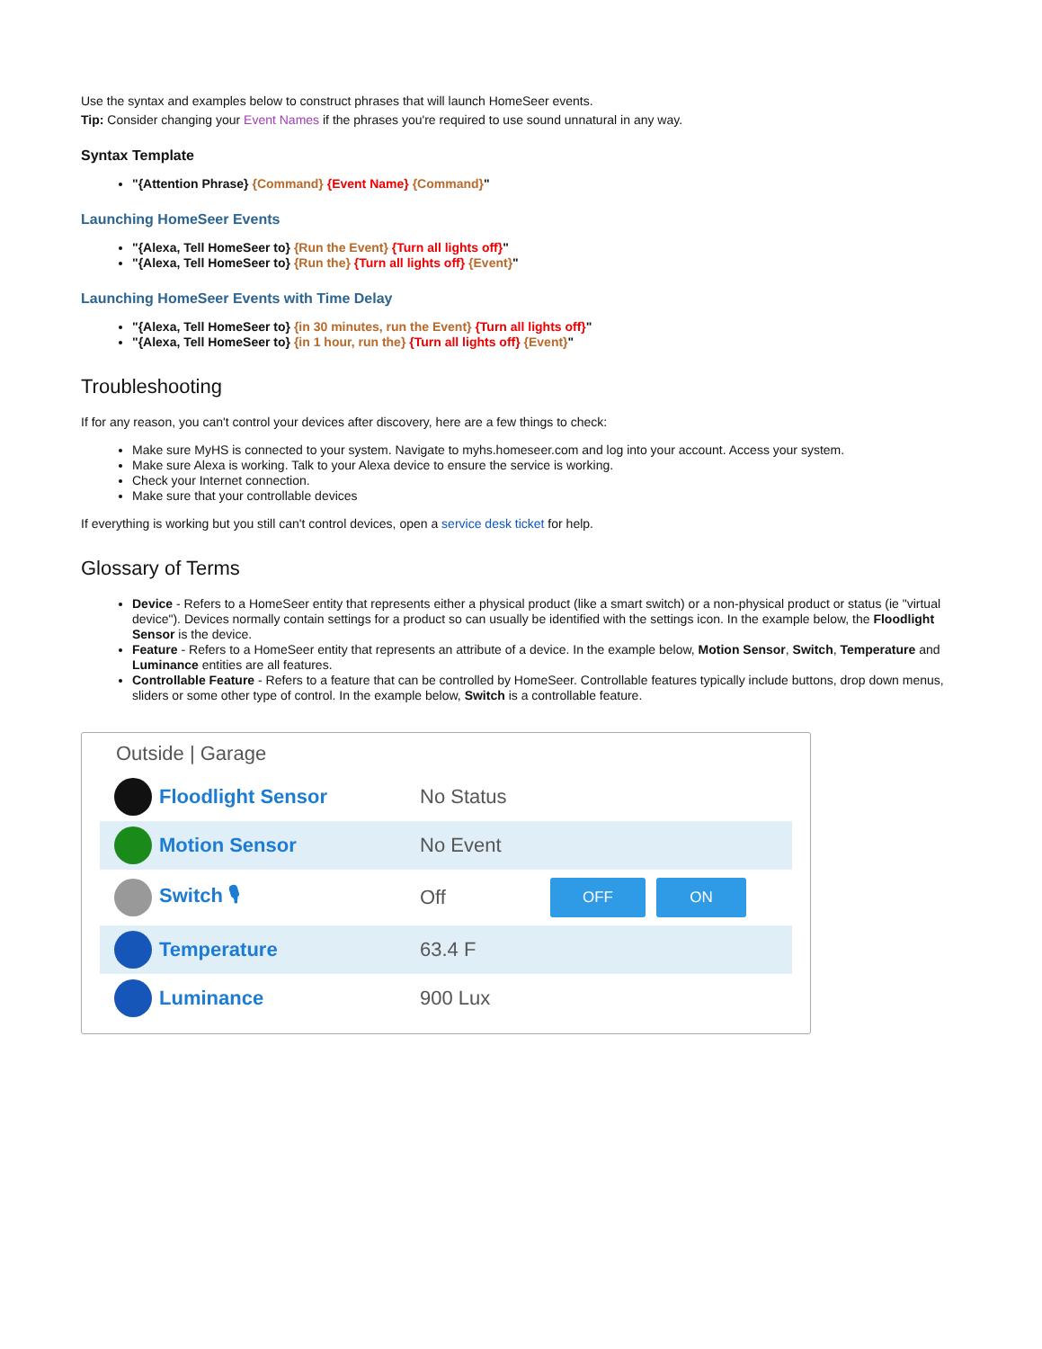Use the syntax and examples below to construct phrases that will launch HomeSeer events.
Tip: Consider changing your Event Names if the phrases you're required to use sound unnatural in any way.
Syntax Template
"{Attention Phrase} {Command} {Event Name} {Command}"
Launching HomeSeer Events
"{Alexa, Tell HomeSeer to} {Run the Event} {Turn all lights off}"
"{Alexa, Tell HomeSeer to} {Run the} {Turn all lights off} {Event}"
Launching HomeSeer Events with Time Delay
"{Alexa, Tell HomeSeer to} {in 30 minutes, run the Event} {Turn all lights off}"
"{Alexa, Tell HomeSeer to} {in 1 hour, run the} {Turn all lights off} {Event}"
Troubleshooting
If for any reason, you can't control your devices after discovery, here are a few things to check:
Make sure MyHS is connected to your system. Navigate to myhs.homeseer.com and log into your account. Access your system.
Make sure Alexa is working. Talk to your Alexa device to ensure the service is working.
Check your Internet connection.
Make sure that your controllable devices
If everything is working but you still can't control devices, open a service desk ticket for help.
Glossary of Terms
Device - Refers to a HomeSeer entity that represents either a physical product (like a smart switch) or a non-physical product or status (ie "virtual device"). Devices normally contain settings for a product so can usually be identified with the settings icon. In the example below, the Floodlight Sensor is the device.
Feature - Refers to a HomeSeer entity that represents an attribute of a device. In the example below, Motion Sensor, Switch, Temperature and Luminance entities are all features.
Controllable Feature - Refers to a feature that can be controlled by HomeSeer. Controllable features typically include buttons, drop down menus, sliders or some other type of control. In the example below, Switch is a controllable feature.
Outside | Garage
Floodlight Sensor No Status
Motion Sensor No Event
Switch 🎙 Off
OFF ON
Temperature 63.4 F
Luminance 900 Lux